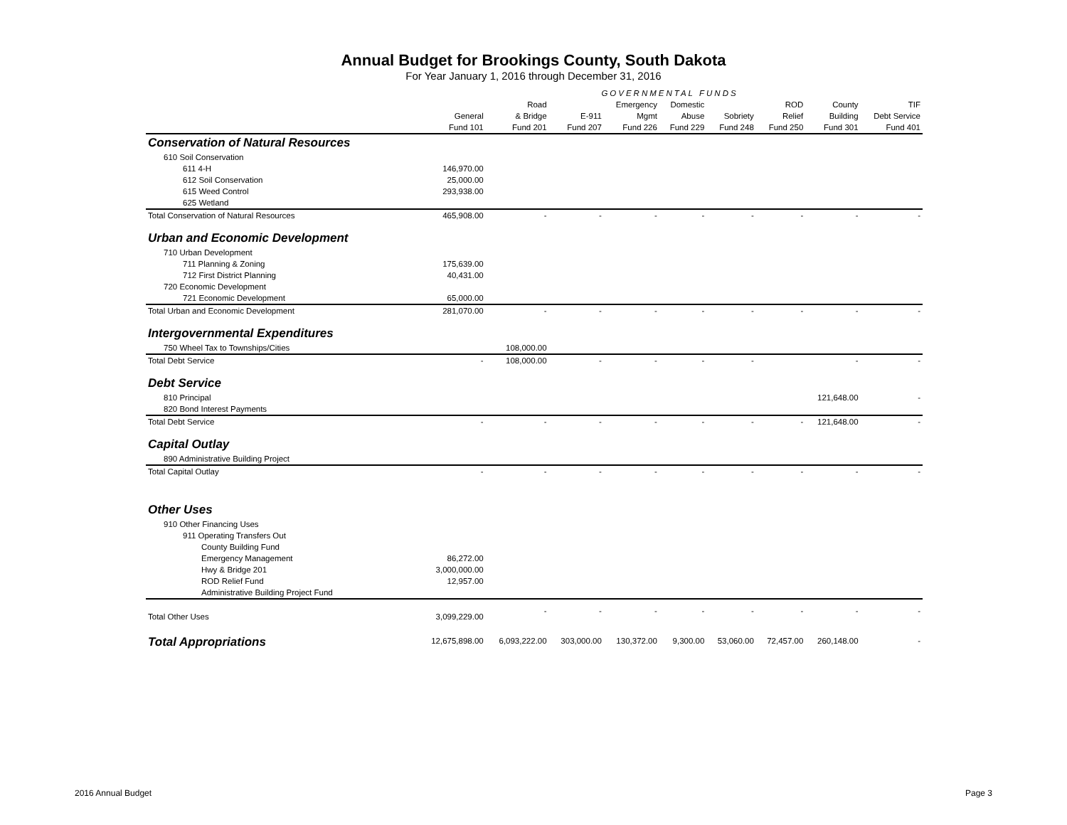Annual Budget for Brookings County, South Dakota
For Year January 1, 2016 through December 31, 2016
| | GOVERNMENTAL FUNDS | | | | | | | | |
| --- | --- | --- | --- | --- | --- | --- | --- | --- | --- |
| | | Road | | Emergency | Domestic | | ROD | County | TIF |
| | General | & Bridge | E-911 | Mgmt | Abuse | Sobriety | Relief | Building | Debt Service |
| | Fund 101 | Fund 201 | Fund 207 | Fund 226 | Fund 229 | Fund 248 | Fund 250 | Fund 301 | Fund 401 |
| Conservation of Natural Resources | | | | | | | | | |
| 610 Soil Conservation | | | | | | | | | |
| 611 4-H | 146,970.00 | | | | | | | | |
| 612 Soil Conservation | 25,000.00 | | | | | | | | |
| 615 Weed Control | 293,938.00 | | | | | | | | |
| 625 Wetland | | | | | | | | | |
| Total Conservation of Natural Resources | 465,908.00 | - | - | - | - | - | - | - | - |
| Urban and Economic Development | | | | | | | | | |
| 710 Urban Development | | | | | | | | | |
| 711 Planning & Zoning | 175,639.00 | | | | | | | | |
| 712 First District Planning | 40,431.00 | | | | | | | | |
| 720 Economic Development | | | | | | | | | |
| 721 Economic Development | 65,000.00 | | | | | | | | |
| Total Urban and Economic Development | 281,070.00 | - | - | - | - | - | - | - | - |
| Intergovernmental Expenditures | | | | | | | | | |
| 750 Wheel Tax to Townships/Cities | | 108,000.00 | | | | | | | |
| Total Debt Service | - | 108,000.00 | - | - | - | - | | - | - |
| Debt Service | | | | | | | | | |
| 810 Principal | | | | | | | | 121,648.00 | - |
| 820 Bond Interest Payments | | | | | | | | | |
| Total Debt Service | - | - | - | - | - | - | - | 121,648.00 | - |
| Capital Outlay | | | | | | | | | |
| 890 Administrative Building Project | | | | | | | | | |
| Total Capital Outlay | - | - | - | - | - | - | - | - | - |
| Other Uses | | | | | | | | | |
| 910 Other Financing Uses | | | | | | | | | |
| 911 Operating Transfers Out | | | | | | | | | |
| County Building Fund | | | | | | | | | |
| Emergency Management | 86,272.00 | | | | | | | | |
| Hwy & Bridge 201 | 3,000,000.00 | | | | | | | | |
| ROD Relief Fund | 12,957.00 | | | | | | | | |
| Administrative Building Project Fund | | | | | | | | | |
| Total Other Uses | 3,099,229.00 | - | - | - | - | - | - | - | - |
| Total Appropriations | 12,675,898.00 | 6,093,222.00 | 303,000.00 | 130,372.00 | 9,300.00 | 53,060.00 | 72,457.00 | 260,148.00 | - |
2016 Annual Budget Page 3